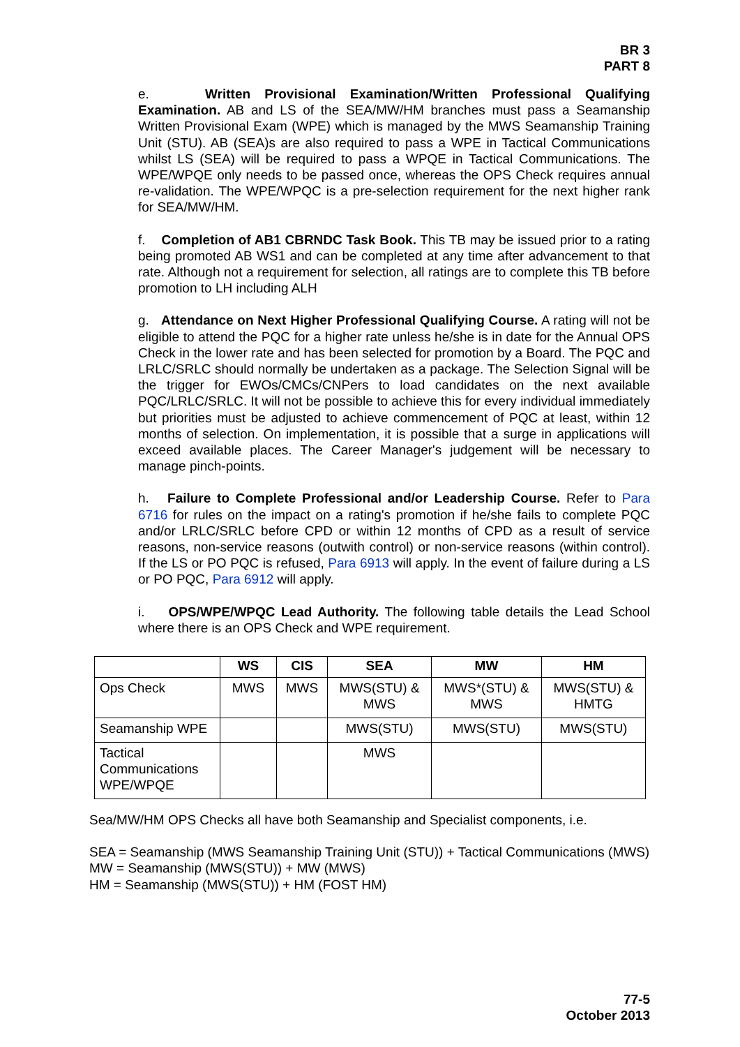BR 3
PART 8
e. Written Provisional Examination/Written Professional Qualifying Examination. AB and LS of the SEA/MW/HM branches must pass a Seamanship Written Provisional Exam (WPE) which is managed by the MWS Seamanship Training Unit (STU). AB (SEA)s are also required to pass a WPE in Tactical Communications whilst LS (SEA) will be required to pass a WPQE in Tactical Communications. The WPE/WPQE only needs to be passed once, whereas the OPS Check requires annual re-validation. The WPE/WPQC is a pre-selection requirement for the next higher rank for SEA/MW/HM.
f. Completion of AB1 CBRNDC Task Book. This TB may be issued prior to a rating being promoted AB WS1 and can be completed at any time after advancement to that rate. Although not a requirement for selection, all ratings are to complete this TB before promotion to LH including ALH
g. Attendance on Next Higher Professional Qualifying Course. A rating will not be eligible to attend the PQC for a higher rate unless he/she is in date for the Annual OPS Check in the lower rate and has been selected for promotion by a Board. The PQC and LRLC/SRLC should normally be undertaken as a package. The Selection Signal will be the trigger for EWOs/CMCs/CNPers to load candidates on the next available PQC/LRLC/SRLC. It will not be possible to achieve this for every individual immediately but priorities must be adjusted to achieve commencement of PQC at least, within 12 months of selection. On implementation, it is possible that a surge in applications will exceed available places. The Career Manager's judgement will be necessary to manage pinch-points.
h. Failure to Complete Professional and/or Leadership Course. Refer to Para 6716 for rules on the impact on a rating's promotion if he/she fails to complete PQC and/or LRLC/SRLC before CPD or within 12 months of CPD as a result of service reasons, non-service reasons (outwith control) or non-service reasons (within control). If the LS or PO PQC is refused, Para 6913 will apply. In the event of failure during a LS or PO PQC, Para 6912 will apply.
i. OPS/WPE/WPQC Lead Authority. The following table details the Lead School where there is an OPS Check and WPE requirement.
| | WS | CIS | SEA | MW | HM |
| --- | --- | --- | --- | --- | --- |
| Ops Check | MWS | MWS | MWS(STU) & MWS | MWS*(STU) & MWS | MWS(STU) & HMTG |
| Seamanship WPE | | | MWS(STU) | MWS(STU) | MWS(STU) |
| Tactical Communications WPE/WPQE | | | MWS | | |
Sea/MW/HM OPS Checks all have both Seamanship and Specialist components, i.e.
SEA = Seamanship (MWS Seamanship Training Unit (STU)) + Tactical Communications (MWS)
MW = Seamanship (MWS(STU)) + MW (MWS)
HM = Seamanship (MWS(STU)) + HM (FOST HM)
77-5
October 2013